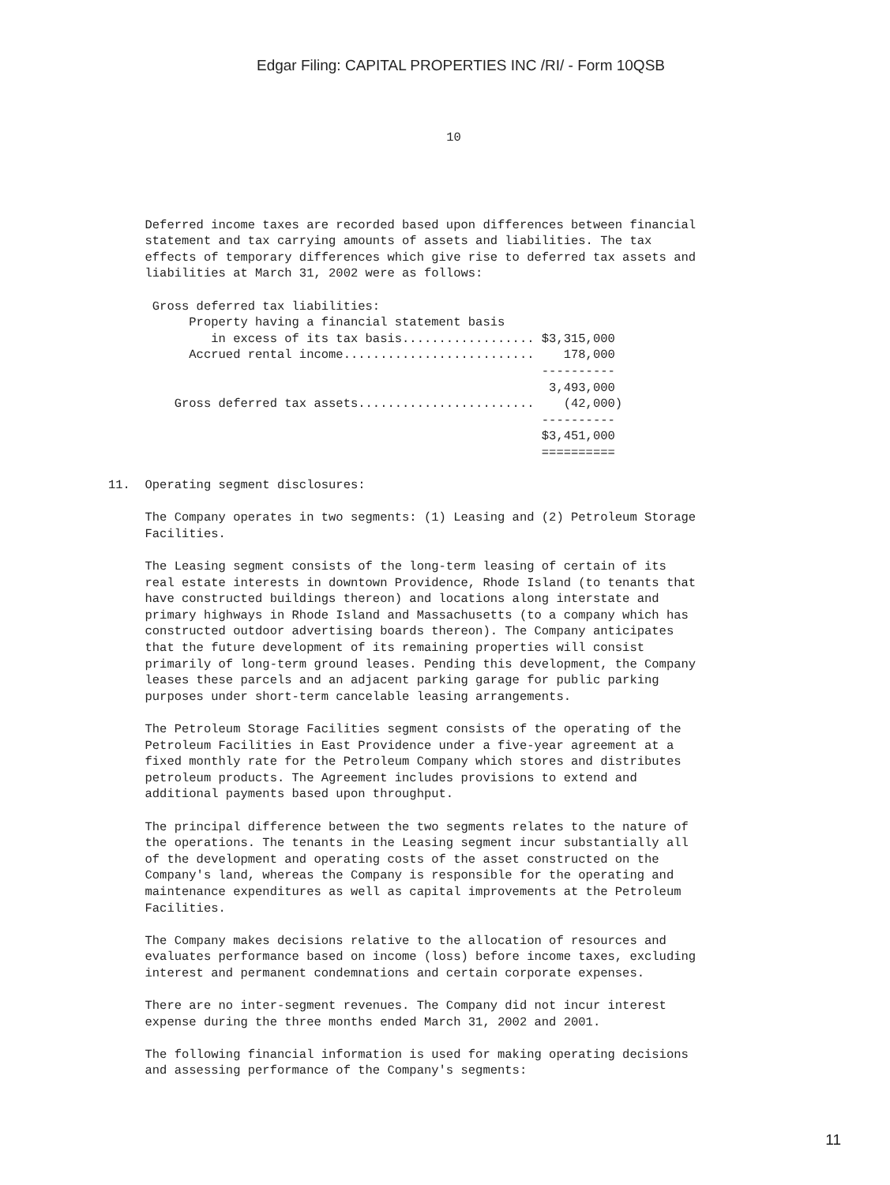Edgar Filing: CAPITAL PROPERTIES INC /RI/ - Form 10QSB
10
Deferred income taxes are recorded based upon differences between financial statement and tax carrying amounts of assets and liabilities. The tax effects of temporary differences which give rise to deferred tax assets and liabilities at March 31, 2002 were as follows: Gross deferred tax liabilities: Property having a financial statement basis in excess of its tax basis.................. $3,315,000 Accrued rental income.......................... 178,000 ---------- 3,493,000 Gross deferred tax assets........................ (42,000) ---------- $3,451,000 ========== 11. Operating segment disclosures: The Company operates in two segments: (1) Leasing and (2) Petroleum Storage Facilities. The Leasing segment consists of the long-term leasing of certain of its real estate interests in downtown Providence, Rhode Island (to tenants that have constructed buildings thereon) and locations along interstate and primary highways in Rhode Island and Massachusetts (to a company which has constructed outdoor advertising boards thereon). The Company anticipates that the future development of its remaining properties will consist primarily of long-term ground leases. Pending this development, the Company leases these parcels and an adjacent parking garage for public parking purposes under short-term cancelable leasing arrangements. The Petroleum Storage Facilities segment consists of the operating of the Petroleum Facilities in East Providence under a five-year agreement at a fixed monthly rate for the Petroleum Company which stores and distributes petroleum products. The Agreement includes provisions to extend and additional payments based upon throughput. The principal difference between the two segments relates to the nature of the operations. The tenants in the Leasing segment incur substantially all of the development and operating costs of the asset constructed on the Company's land, whereas the Company is responsible for the operating and maintenance expenditures as well as capital improvements at the Petroleum Facilities. The Company makes decisions relative to the allocation of resources and evaluates performance based on income (loss) before income taxes, excluding interest and permanent condemnations and certain corporate expenses. There are no inter-segment revenues. The Company did not incur interest expense during the three months ended March 31, 2002 and 2001. The following financial information is used for making operating decisions and assessing performance of the Company's segments:
11